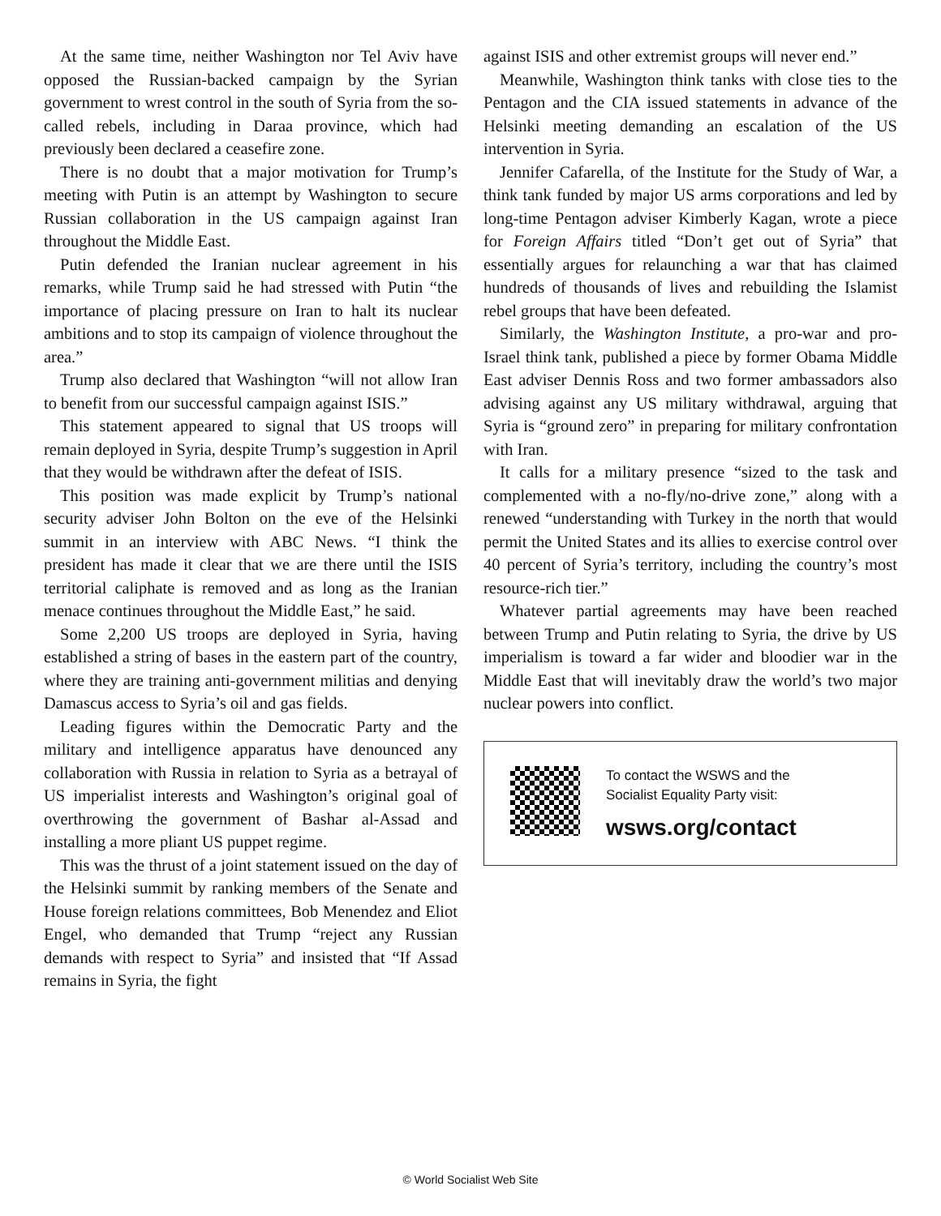At the same time, neither Washington nor Tel Aviv have opposed the Russian-backed campaign by the Syrian government to wrest control in the south of Syria from the so-called rebels, including in Daraa province, which had previously been declared a ceasefire zone.
There is no doubt that a major motivation for Trump’s meeting with Putin is an attempt by Washington to secure Russian collaboration in the US campaign against Iran throughout the Middle East.
Putin defended the Iranian nuclear agreement in his remarks, while Trump said he had stressed with Putin “the importance of placing pressure on Iran to halt its nuclear ambitions and to stop its campaign of violence throughout the area.”
Trump also declared that Washington “will not allow Iran to benefit from our successful campaign against ISIS.”
This statement appeared to signal that US troops will remain deployed in Syria, despite Trump’s suggestion in April that they would be withdrawn after the defeat of ISIS.
This position was made explicit by Trump’s national security adviser John Bolton on the eve of the Helsinki summit in an interview with ABC News. “I think the president has made it clear that we are there until the ISIS territorial caliphate is removed and as long as the Iranian menace continues throughout the Middle East,” he said.
Some 2,200 US troops are deployed in Syria, having established a string of bases in the eastern part of the country, where they are training anti-government militias and denying Damascus access to Syria’s oil and gas fields.
Leading figures within the Democratic Party and the military and intelligence apparatus have denounced any collaboration with Russia in relation to Syria as a betrayal of US imperialist interests and Washington’s original goal of overthrowing the government of Bashar al-Assad and installing a more pliant US puppet regime.
This was the thrust of a joint statement issued on the day of the Helsinki summit by ranking members of the Senate and House foreign relations committees, Bob Menendez and Eliot Engel, who demanded that Trump “reject any Russian demands with respect to Syria” and insisted that “If Assad remains in Syria, the fight
against ISIS and other extremist groups will never end.”
Meanwhile, Washington think tanks with close ties to the Pentagon and the CIA issued statements in advance of the Helsinki meeting demanding an escalation of the US intervention in Syria.
Jennifer Cafarella, of the Institute for the Study of War, a think tank funded by major US arms corporations and led by long-time Pentagon adviser Kimberly Kagan, wrote a piece for Foreign Affairs titled “Don’t get out of Syria” that essentially argues for relaunching a war that has claimed hundreds of thousands of lives and rebuilding the Islamist rebel groups that have been defeated.
Similarly, the Washington Institute, a pro-war and pro-Israel think tank, published a piece by former Obama Middle East adviser Dennis Ross and two former ambassadors also advising against any US military withdrawal, arguing that Syria is “ground zero” in preparing for military confrontation with Iran.
It calls for a military presence “sized to the task and complemented with a no-fly/no-drive zone,” along with a renewed “understanding with Turkey in the north that would permit the United States and its allies to exercise control over 40 percent of Syria’s territory, including the country’s most resource-rich tier.”
Whatever partial agreements may have been reached between Trump and Putin relating to Syria, the drive by US imperialism is toward a far wider and bloodier war in the Middle East that will inevitably draw the world’s two major nuclear powers into conflict.
To contact the WSWS and the
Socialist Equality Party visit:
wsws.org/contact
© World Socialist Web Site